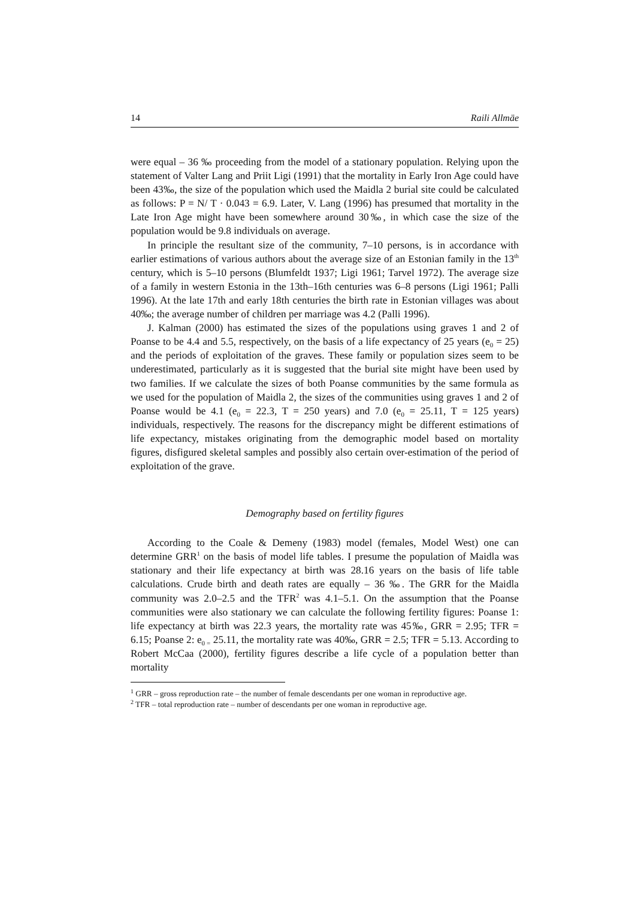14 Raili Allmäe
were equal – 36 ‰ proceeding from the model of a stationary population. Relying upon the statement of Valter Lang and Priit Ligi (1991) that the mortality in Early Iron Age could have been 43‰, the size of the population which used the Maidla 2 burial site could be calculated as follows: P = N/ T · 0.043 = 6.9. Later, V. Lang (1996) has presumed that mortality in the Late Iron Age might have been somewhere around 30‰, in which case the size of the population would be 9.8 individuals on average.
In principle the resultant size of the community, 7–10 persons, is in accordance with earlier estimations of various authors about the average size of an Estonian family in the 13<sup>th</sup> century, which is 5–10 persons (Blumfeldt 1937; Ligi 1961; Tarvel 1972). The average size of a family in western Estonia in the 13th–16th centuries was 6–8 persons (Ligi 1961; Palli 1996). At the late 17th and early 18th centuries the birth rate in Estonian villages was about 40‰; the average number of children per marriage was 4.2 (Palli 1996).
J. Kalman (2000) has estimated the sizes of the populations using graves 1 and 2 of Poanse to be 4.4 and 5.5, respectively, on the basis of a life expectancy of 25 years (e<sub>0</sub> = 25) and the periods of exploitation of the graves. These family or population sizes seem to be underestimated, particularly as it is suggested that the burial site might have been used by two families. If we calculate the sizes of both Poanse communities by the same formula as we used for the population of Maidla 2, the sizes of the communities using graves 1 and 2 of Poanse would be 4.1 (e<sub>0</sub> = 22.3, T = 250 years) and 7.0 (e<sub>0</sub> = 25.11, T = 125 years) individuals, respectively. The reasons for the discrepancy might be different estimations of life expectancy, mistakes originating from the demographic model based on mortality figures, disfigured skeletal samples and possibly also certain over-estimation of the period of exploitation of the grave.
Demography based on fertility figures
According to the Coale & Demeny (1983) model (females, Model West) one can determine GRR<sup>1</sup> on the basis of model life tables. I presume the population of Maidla was stationary and their life expectancy at birth was 28.16 years on the basis of life table calculations. Crude birth and death rates are equally – 36 ‰. The GRR for the Maidla community was 2.0–2.5 and the TFR<sup>2</sup> was 4.1–5.1. On the assumption that the Poanse communities were also stationary we can calculate the following fertility figures: Poanse 1: life expectancy at birth was 22.3 years, the mortality rate was 45‰, GRR = 2.95; TFR = 6.15; Poanse 2: e<sub>0 =</sub> 25.11, the mortality rate was 40‰, GRR = 2.5; TFR = 5.13. According to Robert McCaa (2000), fertility figures describe a life cycle of a population better than mortality
<sup>1</sup> GRR – gross reproduction rate – the number of female descendants per one woman in reproductive age.
<sup>2</sup> TFR – total reproduction rate – number of descendants per one woman in reproductive age.